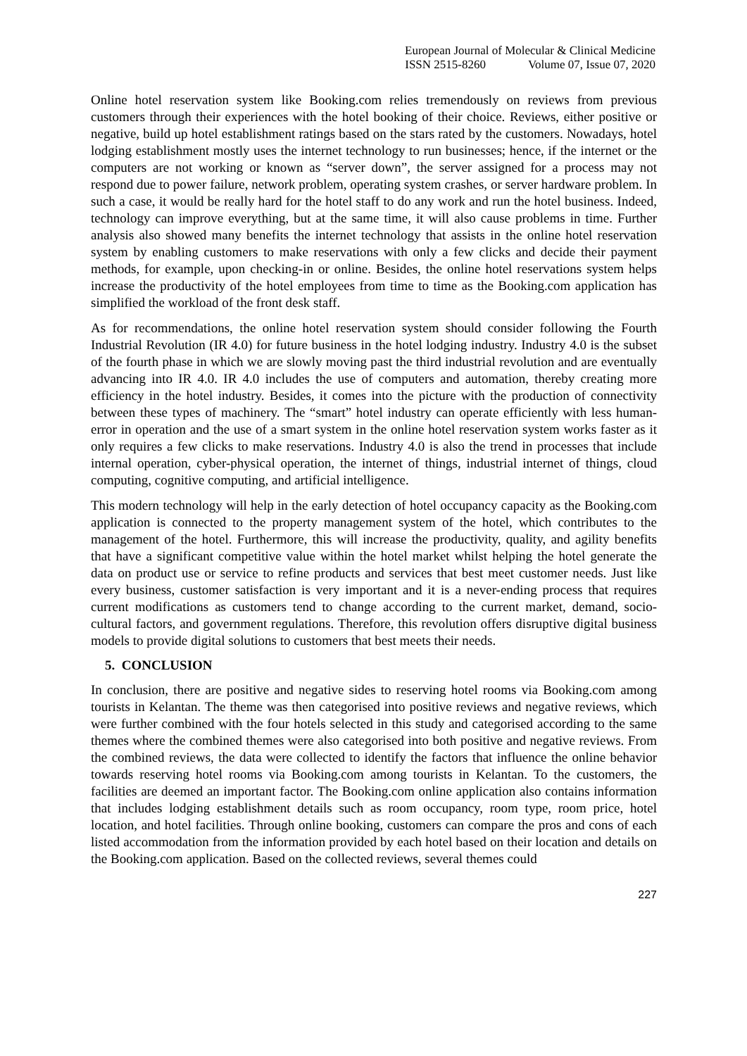European Journal of Molecular & Clinical Medicine
ISSN 2515-8260 Volume 07, Issue 07, 2020
Online hotel reservation system like Booking.com relies tremendously on reviews from previous customers through their experiences with the hotel booking of their choice. Reviews, either positive or negative, build up hotel establishment ratings based on the stars rated by the customers. Nowadays, hotel lodging establishment mostly uses the internet technology to run businesses; hence, if the internet or the computers are not working or known as “server down”, the server assigned for a process may not respond due to power failure, network problem, operating system crashes, or server hardware problem. In such a case, it would be really hard for the hotel staff to do any work and run the hotel business. Indeed, technology can improve everything, but at the same time, it will also cause problems in time. Further analysis also showed many benefits the internet technology that assists in the online hotel reservation system by enabling customers to make reservations with only a few clicks and decide their payment methods, for example, upon checking-in or online. Besides, the online hotel reservations system helps increase the productivity of the hotel employees from time to time as the Booking.com application has simplified the workload of the front desk staff.
As for recommendations, the online hotel reservation system should consider following the Fourth Industrial Revolution (IR 4.0) for future business in the hotel lodging industry. Industry 4.0 is the subset of the fourth phase in which we are slowly moving past the third industrial revolution and are eventually advancing into IR 4.0. IR 4.0 includes the use of computers and automation, thereby creating more efficiency in the hotel industry. Besides, it comes into the picture with the production of connectivity between these types of machinery. The “smart” hotel industry can operate efficiently with less human-error in operation and the use of a smart system in the online hotel reservation system works faster as it only requires a few clicks to make reservations. Industry 4.0 is also the trend in processes that include internal operation, cyber-physical operation, the internet of things, industrial internet of things, cloud computing, cognitive computing, and artificial intelligence.
This modern technology will help in the early detection of hotel occupancy capacity as the Booking.com application is connected to the property management system of the hotel, which contributes to the management of the hotel. Furthermore, this will increase the productivity, quality, and agility benefits that have a significant competitive value within the hotel market whilst helping the hotel generate the data on product use or service to refine products and services that best meet customer needs. Just like every business, customer satisfaction is very important and it is a never-ending process that requires current modifications as customers tend to change according to the current market, demand, socio-cultural factors, and government regulations. Therefore, this revolution offers disruptive digital business models to provide digital solutions to customers that best meets their needs.
5. CONCLUSION
In conclusion, there are positive and negative sides to reserving hotel rooms via Booking.com among tourists in Kelantan. The theme was then categorised into positive reviews and negative reviews, which were further combined with the four hotels selected in this study and categorised according to the same themes where the combined themes were also categorised into both positive and negative reviews. From the combined reviews, the data were collected to identify the factors that influence the online behavior towards reserving hotel rooms via Booking.com among tourists in Kelantan. To the customers, the facilities are deemed an important factor. The Booking.com online application also contains information that includes lodging establishment details such as room occupancy, room type, room price, hotel location, and hotel facilities. Through online booking, customers can compare the pros and cons of each listed accommodation from the information provided by each hotel based on their location and details on the Booking.com application. Based on the collected reviews, several themes could
227